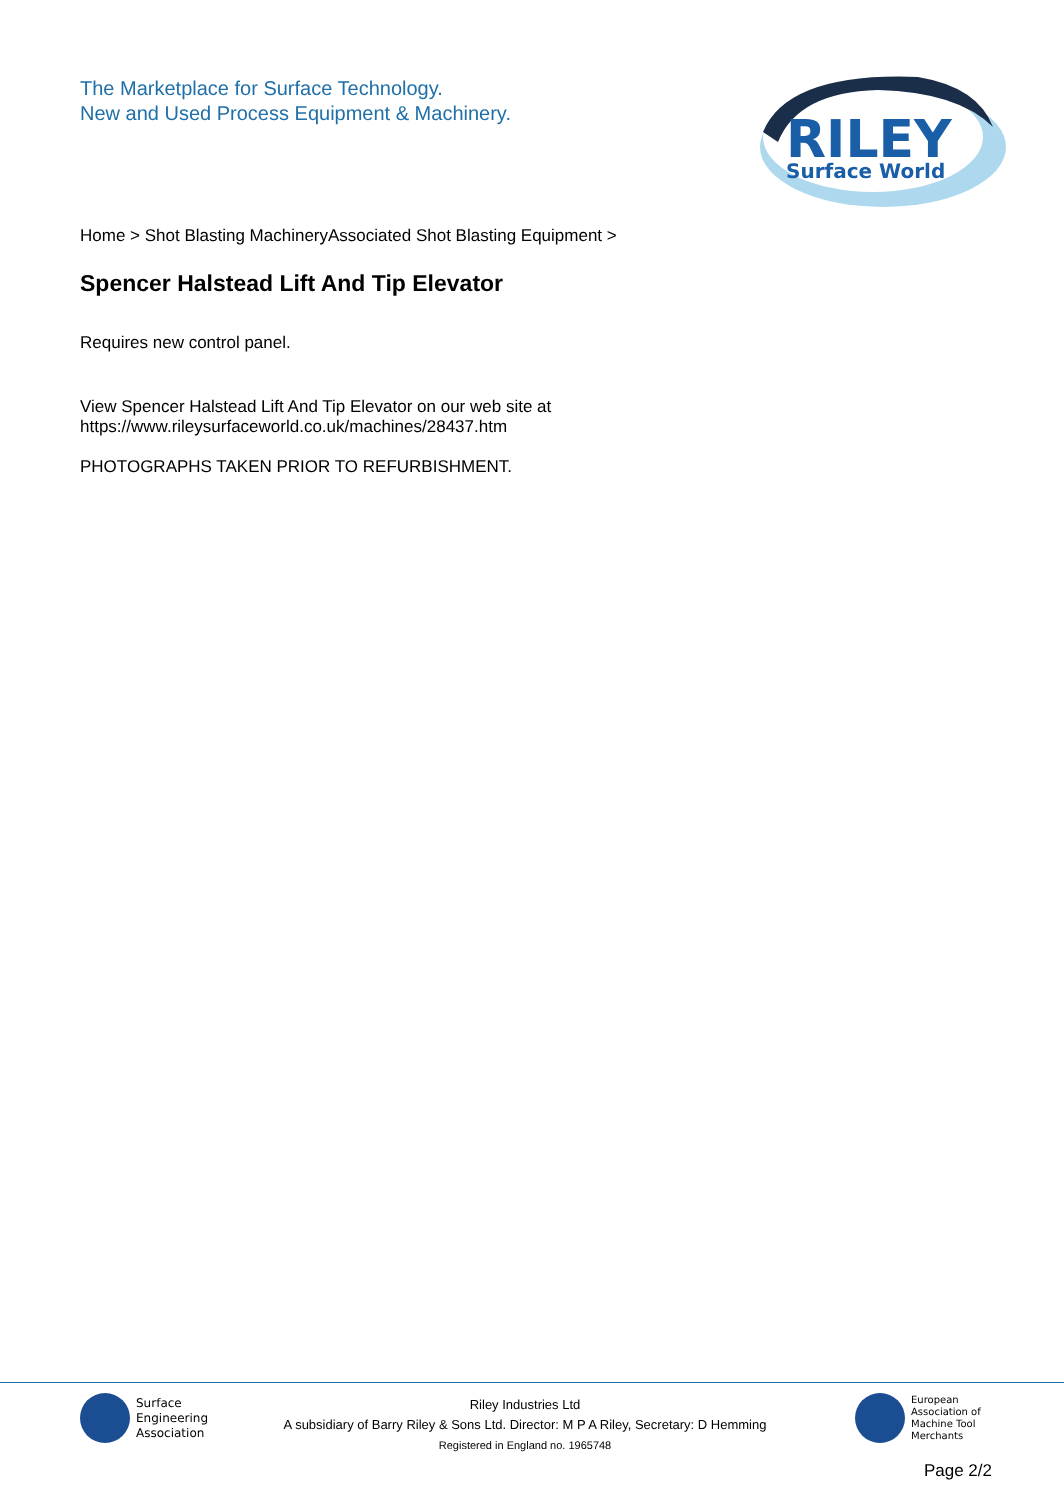The Marketplace for Surface Technology.
New and Used Process Equipment & Machinery.
RILEY
Surface World
Home > Shot Blasting MachineryAssociated Shot Blasting Equipment >
Spencer Halstead Lift And Tip Elevator
Requires new control panel.
View Spencer Halstead Lift And Tip Elevator on our web site at
https://www.rileysurfaceworld.co.uk/machines/28437.htm
PHOTOGRAPHS TAKEN PRIOR TO REFURBISHMENT.
Surface
Engineering
Association
Riley Industries Ltd
A subsidiary of Barry Riley & Sons Ltd. Director: M P A Riley, Secretary: D Hemming
Registered in England no. 1965748
European
Association of
Machine Tool
Merchants
Page 2/2